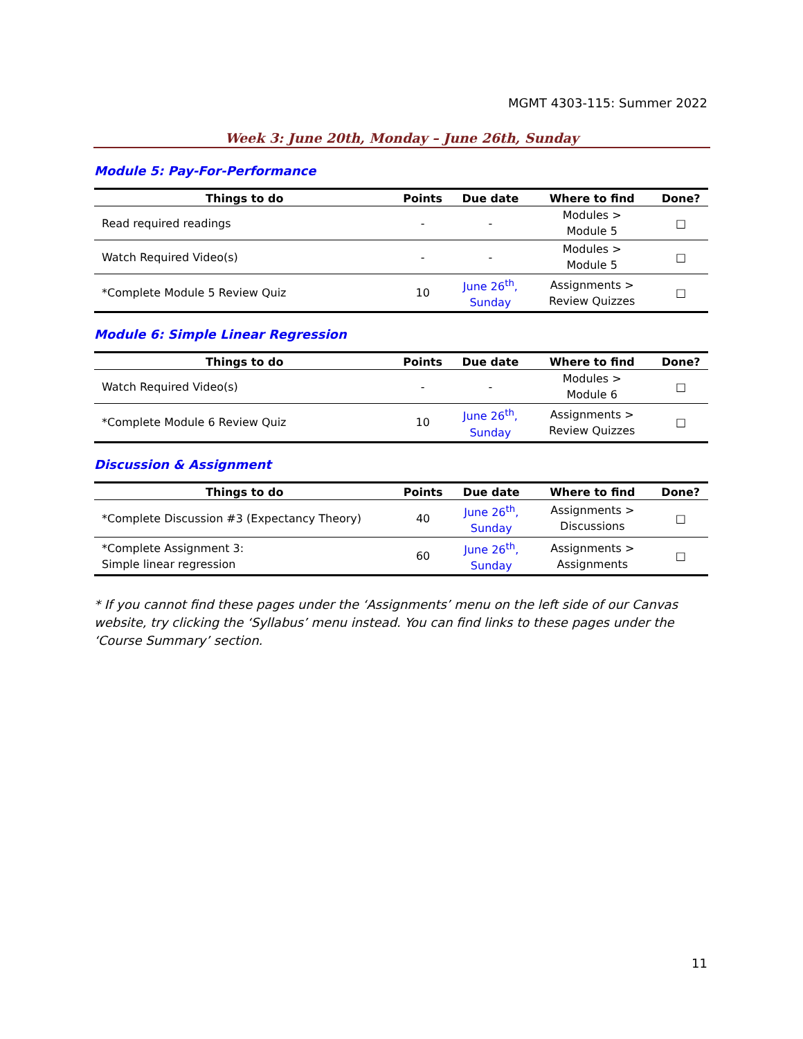MGMT 4303-115: Summer 2022
Week 3: June 20th, Monday – June 26th, Sunday
Module 5: Pay-For-Performance
| Things to do | Points | Due date | Where to find | Done? |
| --- | --- | --- | --- | --- |
| Read required readings | - | - | Modules > Module 5 | □ |
| Watch Required Video(s) | - | - | Modules > Module 5 | □ |
| *Complete Module 5 Review Quiz | 10 | June 26<sup>th</sup>, Sunday | Assignments > Review Quizzes | □ |
Module 6: Simple Linear Regression
| Things to do | Points | Due date | Where to find | Done? |
| --- | --- | --- | --- | --- |
| Watch Required Video(s) | - | - | Modules > Module 6 | □ |
| *Complete Module 6 Review Quiz | 10 | June 26<sup>th</sup>, Sunday | Assignments > Review Quizzes | □ |
Discussion & Assignment
| Things to do | Points | Due date | Where to find | Done? |
| --- | --- | --- | --- | --- |
| *Complete Discussion #3 (Expectancy Theory) | 40 | June 26<sup>th</sup>, Sunday | Assignments > Discussions | □ |
| *Complete Assignment 3: Simple linear regression | 60 | June 26<sup>th</sup>, Sunday | Assignments > Assignments | □ |
* If you cannot find these pages under the ‘Assignments’ menu on the left side of our Canvas website, try clicking the ‘Syllabus’ menu instead. You can find links to these pages under the ‘Course Summary’ section.
11